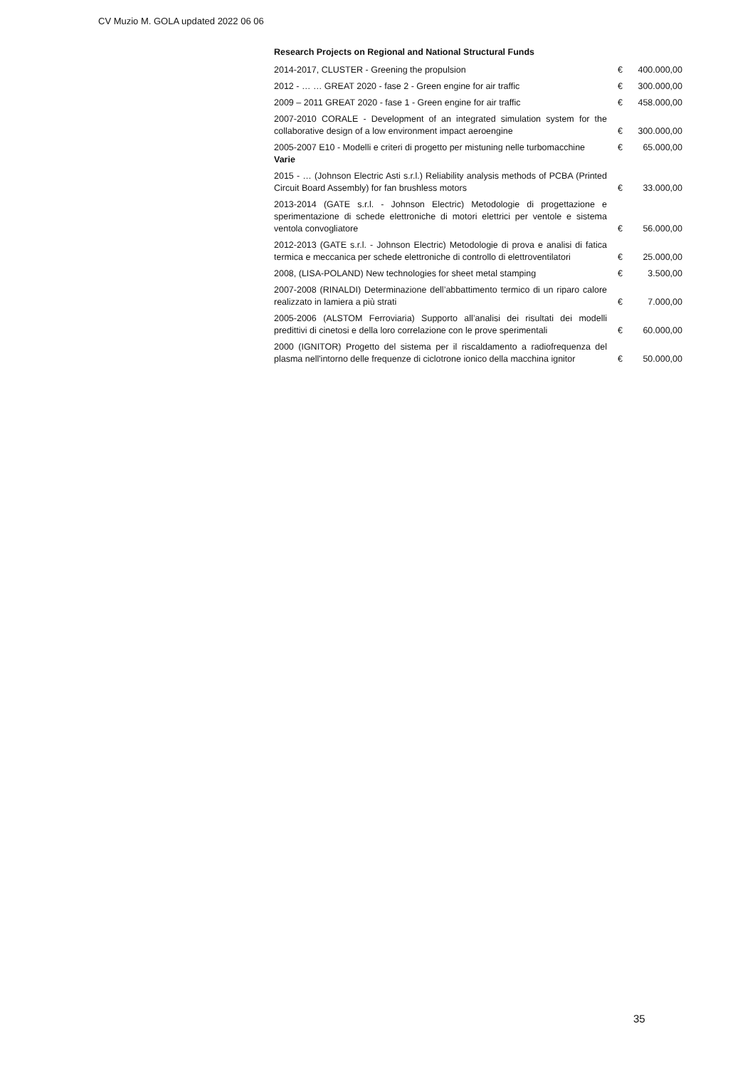CV Muzio M. GOLA updated 2022 06 06
Research Projects on Regional and National Structural Funds
| 2014-2017, CLUSTER - Greening the propulsion | € | 400.000,00 |
| 2012 - … … GREAT 2020 - fase 2 - Green engine for air traffic | € | 300.000,00 |
| 2009 – 2011 GREAT 2020 - fase 1 - Green engine for air traffic | € | 458.000,00 |
| 2007-2010 CORALE - Development of an integrated simulation system for the collaborative design of a low environment impact aeroengine | € | 300.000,00 |
| 2005-2007 E10 - Modelli e criteri di progetto per mistuning nelle turbomacchine Varie | € | 65.000,00 |
| 2015 - … (Johnson Electric Asti s.r.l.) Reliability analysis methods of PCBA (Printed Circuit Board Assembly) for fan brushless motors | € | 33.000,00 |
| 2013-2014 (GATE s.r.l. - Johnson Electric) Metodologie di progettazione e sperimentazione di schede elettroniche di motori elettrici per ventole e sistema ventola convogliatore | € | 56.000,00 |
| 2012-2013 (GATE s.r.l. - Johnson Electric) Metodologie di prova e analisi di fatica termica e meccanica per schede elettroniche di controllo di elettroventilatori | € | 25.000,00 |
| 2008, (LISA-POLAND) New technologies for sheet metal stamping | € | 3.500,00 |
| 2007-2008 (RINALDI) Determinazione dell’abbattimento termico di un riparo calore realizzato in lamiera a più strati | € | 7.000,00 |
| 2005-2006 (ALSTOM Ferroviaria) Supporto all’analisi dei risultati dei modelli predittivi di cinetosi e della loro correlazione con le prove sperimentali | € | 60.000,00 |
| 2000 (IGNITOR) Progetto del sistema per il riscaldamento a radiofrequenza del plasma nell'intorno delle frequenze di ciclotrone ionico della macchina ignitor | € | 50.000,00 |
35